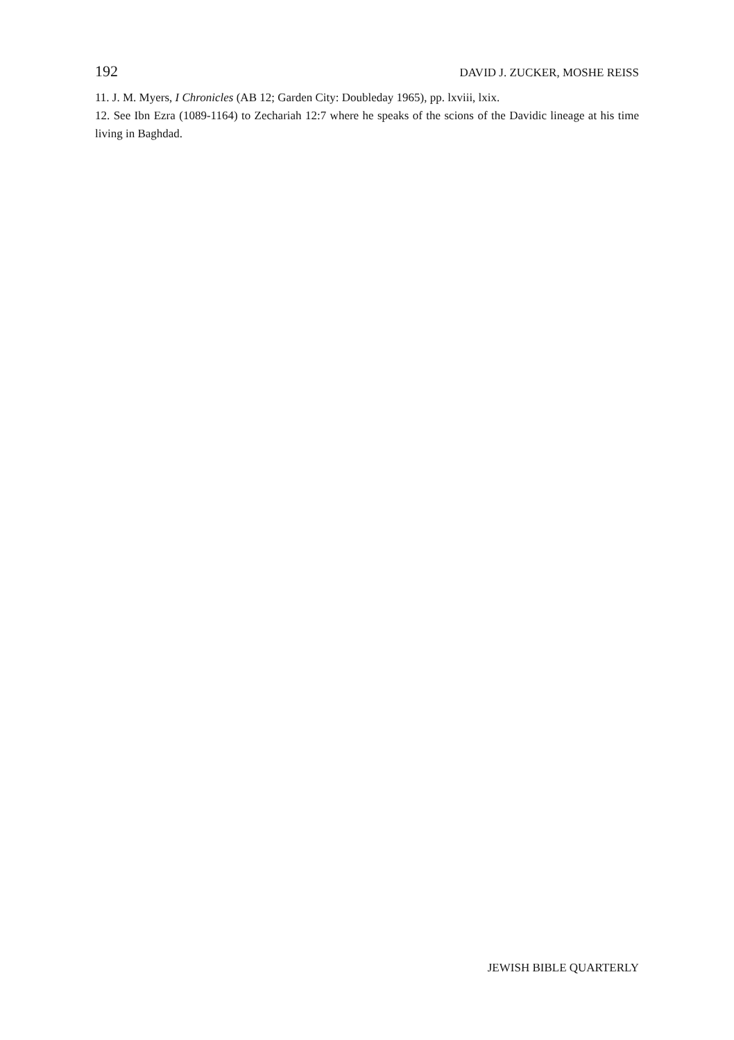192 DAVID J. ZUCKER, MOSHE REISS
11. J. M. Myers, I Chronicles (AB 12; Garden City: Doubleday 1965), pp. lxviii, lxix.
12. See Ibn Ezra (1089-1164) to Zechariah 12:7 where he speaks of the scions of the Davidic lineage at his time living in Baghdad.
JEWISH BIBLE QUARTERLY